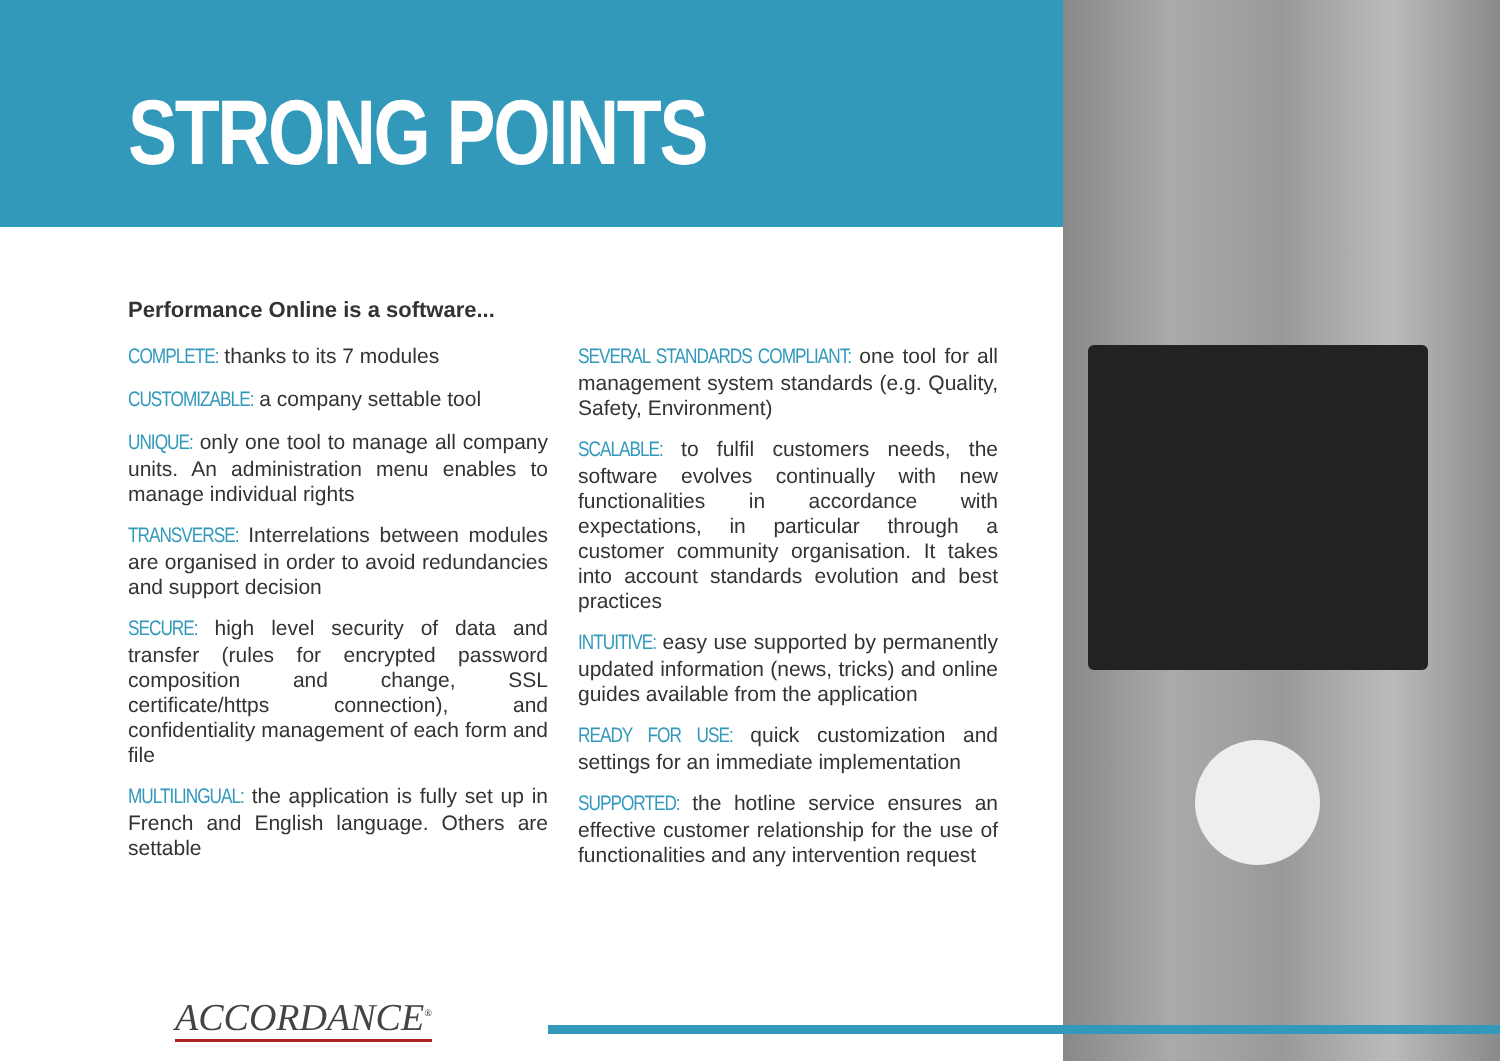STRONG POINTS
Performance Online is a software...
COMPLETE: thanks to its 7 modules
CUSTOMIZABLE: a company settable tool
UNIQUE: only one tool to manage all company units. An administration menu enables to manage individual rights
TRANSVERSE: Interrelations between modules are organised in order to avoid redundancies and support decision
SECURE: high level security of data and transfer (rules for encrypted password composition and change, SSL certificate/https connection), and confidentiality management of each form and file
MULTILINGUAL: the application is fully set up in French and English language. Others are settable
SEVERAL STANDARDS COMPLIANT: one tool for all management system standards (e.g. Quality, Safety, Environment)
SCALABLE: to fulfil customers needs, the software evolves continually with new functionalities in accordance with expectations, in particular through a customer community organisation. It takes into account standards evolution and best practices
INTUITIVE: easy use supported by permanently updated information (news, tricks) and online guides available from the application
READY FOR USE: quick customization and settings for an immediate implementation
SUPPORTED: the hotline service ensures an effective customer relationship for the use of functionalities and any intervention request
ACCORDANCE<sup>®</sup>